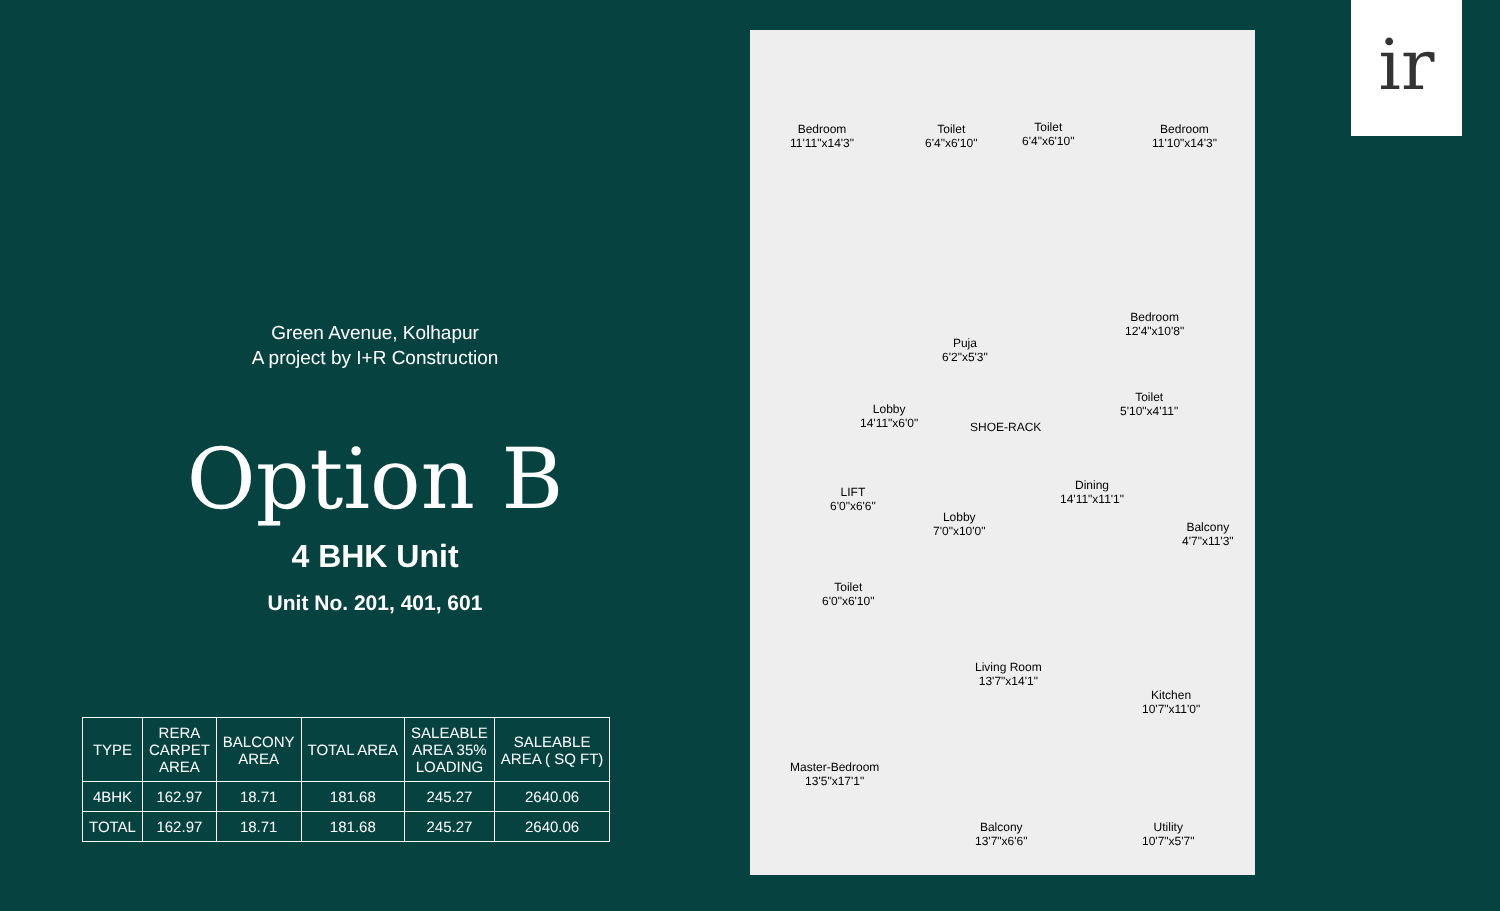Green Avenue, Kolhapur
A project by I+R Construction
Option B
4 BHK Unit
Unit No. 201, 401, 601
| TYPE | RERA CARPET AREA | BALCONY AREA | TOTAL AREA | SALEABLE AREA 35% LOADING | SALEABLE AREA ( SQ FT) |
| --- | --- | --- | --- | --- | --- |
| 4BHK | 162.97 | 18.71 | 181.68 | 245.27 | 2640.06 |
| TOTAL | 162.97 | 18.71 | 181.68 | 245.27 | 2640.06 |
Bedroom
11'11"x14'3"
Toilet
6'4"x6'10"
Toilet
6'4"x6'10"
Bedroom
11'10"x14'3"
Bedroom
12'4"x10'8"
Puja
6'2"x5'3"
Lobby
14'11"x6'0"
Toilet
5'10"x4'11"
LIFT
6'0"x6'6"
Lobby
7'0"x10'0"
Dining
14'11"x11'1"
Balcony
4'7"x11'3"
Toilet
6'0"x6'10"
Living Room
13'7"x14'1"
Kitchen
10'7"x11'0"
Master-Bedroom
13'5"x17'1"
Balcony
13'7"x6'6"
Utility
10'7"x5'7"
SHOE-RACK
ir